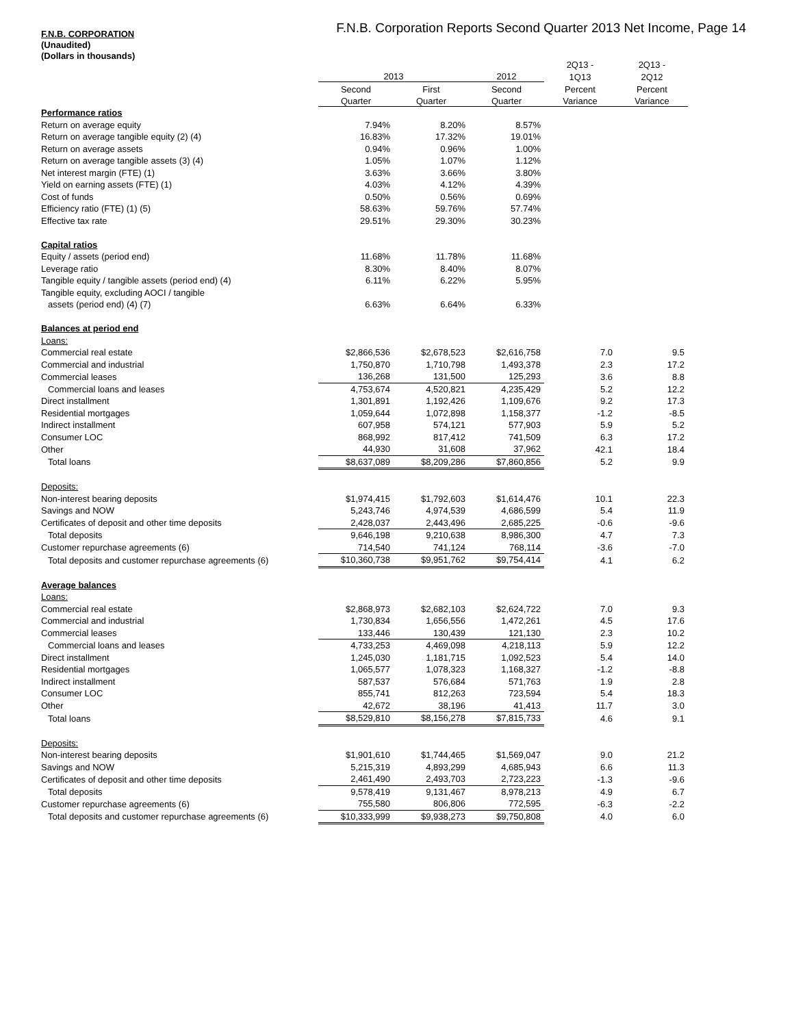F.N.B. Corporation Reports Second Quarter 2013 Net Income, Page 14
F.N.B. CORPORATION
(Unaudited)
(Dollars in thousands)
| | | | | 2Q13 - | 2Q13 - |
| --- | --- | --- | --- | --- | --- |
| | 2013 | | 2012 | 1Q13 | 2Q12 |
| | Second | First | Second | Percent | Percent |
| | Quarter | Quarter | Quarter | Variance | Variance |
| Performance ratios | | | | | |
| Return on average equity | 7.94% | 8.20% | 8.57% | | |
| Return on average tangible equity (2) (4) | 16.83% | 17.32% | 19.01% | | |
| Return on average assets | 0.94% | 0.96% | 1.00% | | |
| Return on average tangible assets (3) (4) | 1.05% | 1.07% | 1.12% | | |
| Net interest margin (FTE) (1) | 3.63% | 3.66% | 3.80% | | |
| Yield on earning assets (FTE) (1) | 4.03% | 4.12% | 4.39% | | |
| Cost of funds | 0.50% | 0.56% | 0.69% | | |
| Efficiency ratio (FTE) (1) (5) | 58.63% | 59.76% | 57.74% | | |
| Effective tax rate | 29.51% | 29.30% | 30.23% | | |
| Capital ratios | | | | | |
| Equity / assets (period end) | 11.68% | 11.78% | 11.68% | | |
| Leverage ratio | 8.30% | 8.40% | 8.07% | | |
| Tangible equity / tangible assets (period end) (4) | 6.11% | 6.22% | 5.95% | | |
| Tangible equity, excluding AOCI / tangible | | | | | |
| assets (period end) (4) (7) | 6.63% | 6.64% | 6.33% | | |
| Balances at period end | | | | | |
| Loans: | | | | | |
| Commercial real estate | $2,866,536 | $2,678,523 | $2,616,758 | 7.0 | 9.5 |
| Commercial and industrial | 1,750,870 | 1,710,798 | 1,493,378 | 2.3 | 17.2 |
| Commercial leases | 136,268 | 131,500 | 125,293 | 3.6 | 8.8 |
| Commercial loans and leases | 4,753,674 | 4,520,821 | 4,235,429 | 5.2 | 12.2 |
| Direct installment | 1,301,891 | 1,192,426 | 1,109,676 | 9.2 | 17.3 |
| Residential mortgages | 1,059,644 | 1,072,898 | 1,158,377 | -1.2 | -8.5 |
| Indirect installment | 607,958 | 574,121 | 577,903 | 5.9 | 5.2 |
| Consumer LOC | 868,992 | 817,412 | 741,509 | 6.3 | 17.2 |
| Other | 44,930 | 31,608 | 37,962 | 42.1 | 18.4 |
| Total loans | $8,637,089 | $8,209,286 | $7,860,856 | 5.2 | 9.9 |
| Deposits: | | | | | |
| Non-interest bearing deposits | $1,974,415 | $1,792,603 | $1,614,476 | 10.1 | 22.3 |
| Savings and NOW | 5,243,746 | 4,974,539 | 4,686,599 | 5.4 | 11.9 |
| Certificates of deposit and other time deposits | 2,428,037 | 2,443,496 | 2,685,225 | -0.6 | -9.6 |
| Total deposits | 9,646,198 | 9,210,638 | 8,986,300 | 4.7 | 7.3 |
| Customer repurchase agreements (6) | 714,540 | 741,124 | 768,114 | -3.6 | -7.0 |
| Total deposits and customer repurchase agreements (6) | $10,360,738 | $9,951,762 | $9,754,414 | 4.1 | 6.2 |
| Average balances | | | | | |
| Loans: | | | | | |
| Commercial real estate | $2,868,973 | $2,682,103 | $2,624,722 | 7.0 | 9.3 |
| Commercial and industrial | 1,730,834 | 1,656,556 | 1,472,261 | 4.5 | 17.6 |
| Commercial leases | 133,446 | 130,439 | 121,130 | 2.3 | 10.2 |
| Commercial loans and leases | 4,733,253 | 4,469,098 | 4,218,113 | 5.9 | 12.2 |
| Direct installment | 1,245,030 | 1,181,715 | 1,092,523 | 5.4 | 14.0 |
| Residential mortgages | 1,065,577 | 1,078,323 | 1,168,327 | -1.2 | -8.8 |
| Indirect installment | 587,537 | 576,684 | 571,763 | 1.9 | 2.8 |
| Consumer LOC | 855,741 | 812,263 | 723,594 | 5.4 | 18.3 |
| Other | 42,672 | 38,196 | 41,413 | 11.7 | 3.0 |
| Total loans | $8,529,810 | $8,156,278 | $7,815,733 | 4.6 | 9.1 |
| Deposits: | | | | | |
| Non-interest bearing deposits | $1,901,610 | $1,744,465 | $1,569,047 | 9.0 | 21.2 |
| Savings and NOW | 5,215,319 | 4,893,299 | 4,685,943 | 6.6 | 11.3 |
| Certificates of deposit and other time deposits | 2,461,490 | 2,493,703 | 2,723,223 | -1.3 | -9.6 |
| Total deposits | 9,578,419 | 9,131,467 | 8,978,213 | 4.9 | 6.7 |
| Customer repurchase agreements (6) | 755,580 | 806,806 | 772,595 | -6.3 | -2.2 |
| Total deposits and customer repurchase agreements (6) | $10,333,999 | $9,938,273 | $9,750,808 | 4.0 | 6.0 |